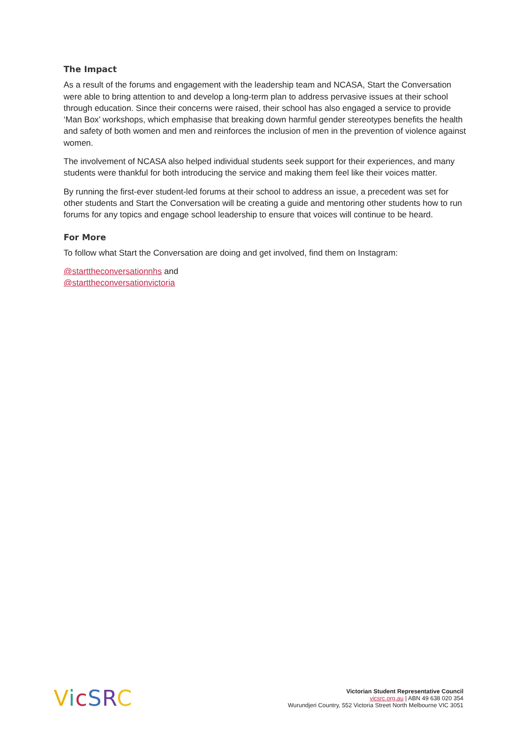The Impact
As a result of the forums and engagement with the leadership team and NCASA, Start the Conversation were able to bring attention to and develop a long-term plan to address pervasive issues at their school through education. Since their concerns were raised, their school has also engaged a service to provide ‘Man Box’ workshops, which emphasise that breaking down harmful gender stereotypes benefits the health and safety of both women and men and reinforces the inclusion of men in the prevention of violence against women.
The involvement of NCASA also helped individual students seek support for their experiences, and many students were thankful for both introducing the service and making them feel like their voices matter.
By running the first-ever student-led forums at their school to address an issue, a precedent was set for other students and Start the Conversation will be creating a guide and mentoring other students how to run forums for any topics and engage school leadership to ensure that voices will continue to be heard.
For More
To follow what Start the Conversation are doing and get involved, find them on Instagram:
@starttheconversationnhs and
@starttheconversationvictoria
VicSRC
Victorian Student Representative Council
vicsrc.org.au | ABN 49 638 020 354
Wurundjeri Country, 552 Victoria Street North Melbourne VIC 3051